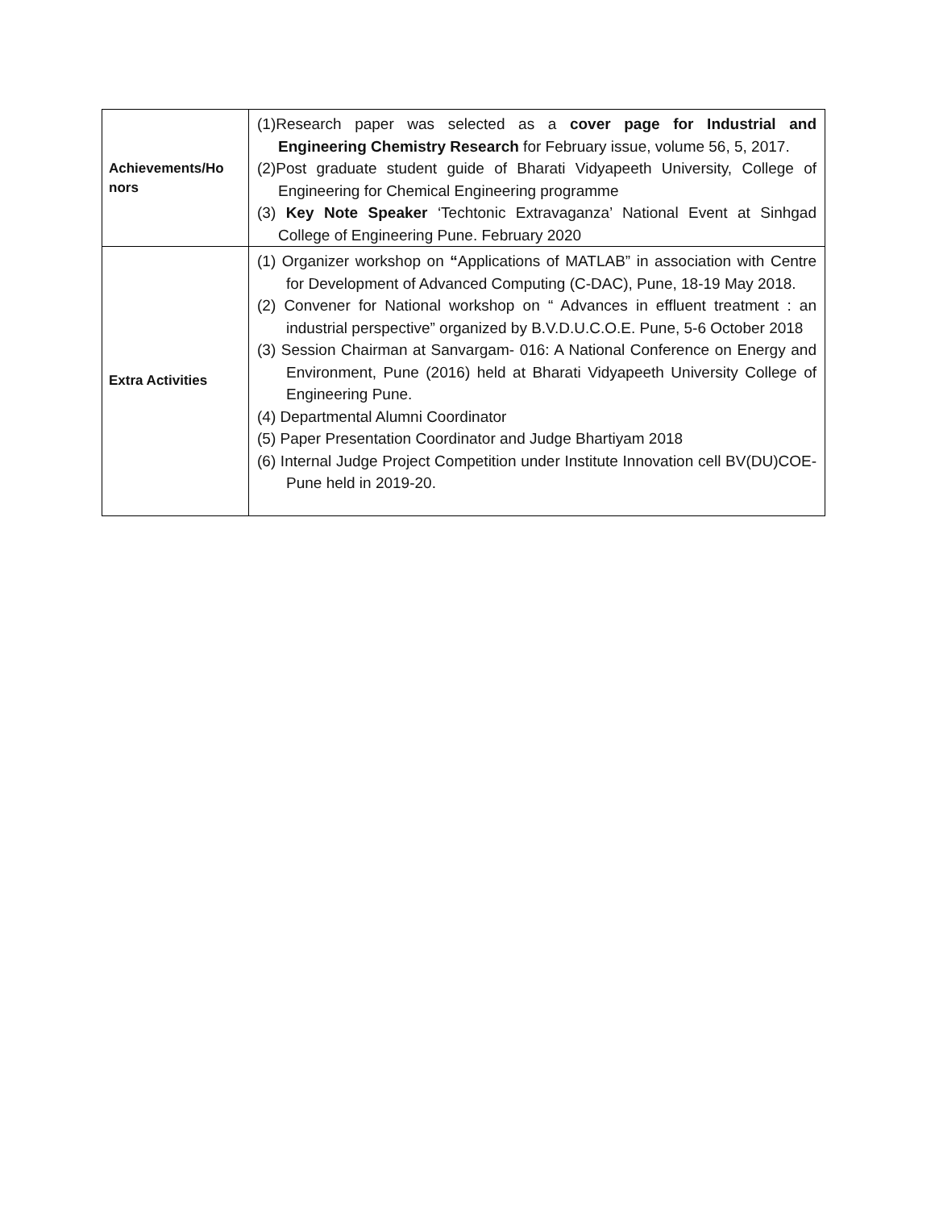| Achievements/Ho nors | (1)Research paper was selected as a cover page for Industrial and Engineering Chemistry Research for February issue, volume 56, 5, 2017. (2)Post graduate student guide of Bharati Vidyapeeth University, College of Engineering for Chemical Engineering programme (3) Key Note Speaker ‘Techtonic Extravaganza’ National Event at Sinhgad College of Engineering Pune. February 2020 |
| Extra Activities | (1) Organizer workshop on “ Applications of MATLAB” in association with Centre for Development of Advanced Computing (C-DAC), Pune, 18-19 May 2018. (2) Convener for National workshop on “ Advances in effluent treatment : an industrial perspective” organized by B.V.D.U.C.O.E. Pune, 5-6 October 2018 (3) Session Chairman at Sanvargam- 016: A National Conference on Energy and Environment, Pune (2016) held at Bharati Vidyapeeth University College of Engineering Pune. (4) Departmental Alumni Coordinator (5) Paper Presentation Coordinator and Judge Bhartiyam 2018 (6) Internal Judge Project Competition under Institute Innovation cell BV(DU)COE-Pune held in 2019-20. |